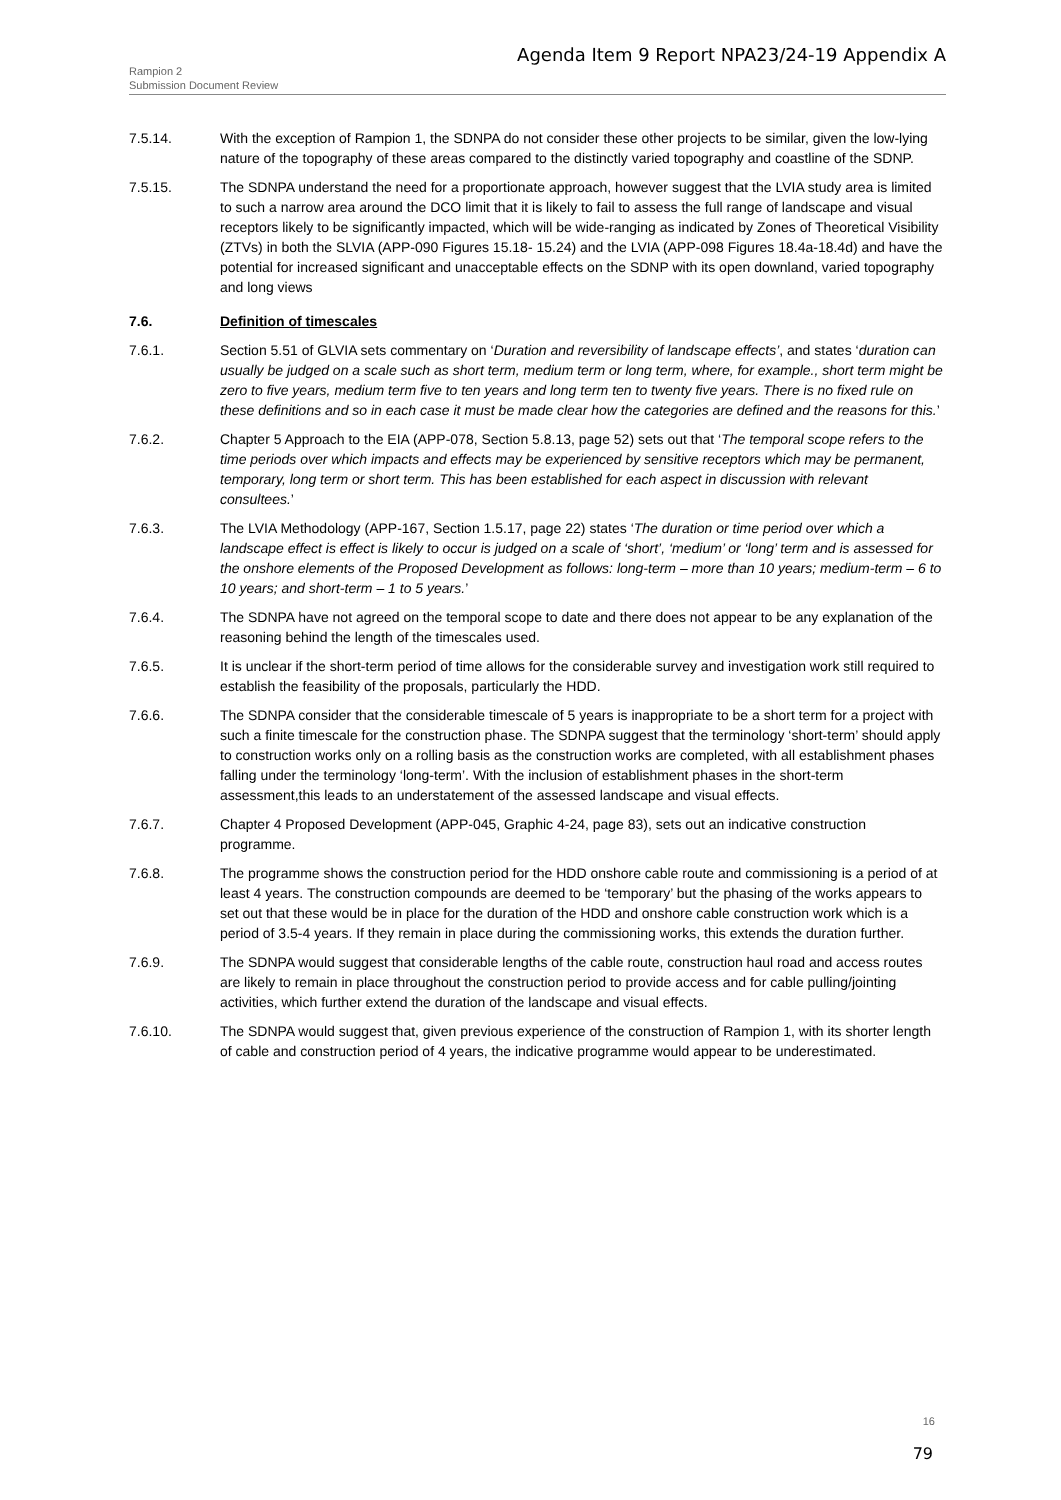Agenda Item 9 Report NPA23/24-19 Appendix A
Rampion 2
Submission Document Review
7.5.14. With the exception of Rampion 1, the SDNPA do not consider these other projects to be similar, given the low-lying nature of the topography of these areas compared to the distinctly varied topography and coastline of the SDNP.
7.5.15. The SDNPA understand the need for a proportionate approach, however suggest that the LVIA study area is limited to such a narrow area around the DCO limit that it is likely to fail to assess the full range of landscape and visual receptors likely to be significantly impacted, which will be wide-ranging as indicated by Zones of Theoretical Visibility (ZTVs) in both the SLVIA (APP-090 Figures 15.18- 15.24) and the LVIA (APP-098 Figures 18.4a-18.4d) and have the potential for increased significant and unacceptable effects on the SDNP with its open downland, varied topography and long views
7.6. Definition of timescales
7.6.1. Section 5.51 of GLVIA sets commentary on ‘Duration and reversibility of landscape effects’, and states ‘duration can usually be judged on a scale such as short term, medium term or long term, where, for example., short term might be zero to five years, medium term five to ten years and long term ten to twenty five years. There is no fixed rule on these definitions and so in each case it must be made clear how the categories are defined and the reasons for this.’
7.6.2. Chapter 5 Approach to the EIA (APP-078, Section 5.8.13, page 52) sets out that ‘The temporal scope refers to the time periods over which impacts and effects may be experienced by sensitive receptors which may be permanent, temporary, long term or short term. This has been established for each aspect in discussion with relevant consultees.’
7.6.3. The LVIA Methodology (APP-167, Section 1.5.17, page 22) states ‘The duration or time period over which a landscape effect is effect is likely to occur is judged on a scale of ‘short’, ‘medium’ or ‘long’ term and is assessed for the onshore elements of the Proposed Development as follows: long-term – more than 10 years; medium-term – 6 to 10 years; and short-term – 1 to 5 years.’
7.6.4. The SDNPA have not agreed on the temporal scope to date and there does not appear to be any explanation of the reasoning behind the length of the timescales used.
7.6.5. It is unclear if the short-term period of time allows for the considerable survey and investigation work still required to establish the feasibility of the proposals, particularly the HDD.
7.6.6. The SDNPA consider that the considerable timescale of 5 years is inappropriate to be a short term for a project with such a finite timescale for the construction phase. The SDNPA suggest that the terminology ‘short-term’ should apply to construction works only on a rolling basis as the construction works are completed, with all establishment phases falling under the terminology ‘long-term’. With the inclusion of establishment phases in the short-term assessment,this leads to an understatement of the assessed landscape and visual effects.
7.6.7. Chapter 4 Proposed Development (APP-045, Graphic 4-24, page 83), sets out an indicative construction programme.
7.6.8. The programme shows the construction period for the HDD onshore cable route and commissioning is a period of at least 4 years. The construction compounds are deemed to be ‘temporary’ but the phasing of the works appears to set out that these would be in place for the duration of the HDD and onshore cable construction work which is a period of 3.5-4 years. If they remain in place during the commissioning works, this extends the duration further.
7.6.9. The SDNPA would suggest that considerable lengths of the cable route, construction haul road and access routes are likely to remain in place throughout the construction period to provide access and for cable pulling/jointing activities, which further extend the duration of the landscape and visual effects.
7.6.10. The SDNPA would suggest that, given previous experience of the construction of Rampion 1, with its shorter length of cable and construction period of 4 years, the indicative programme would appear to be underestimated.
16
79